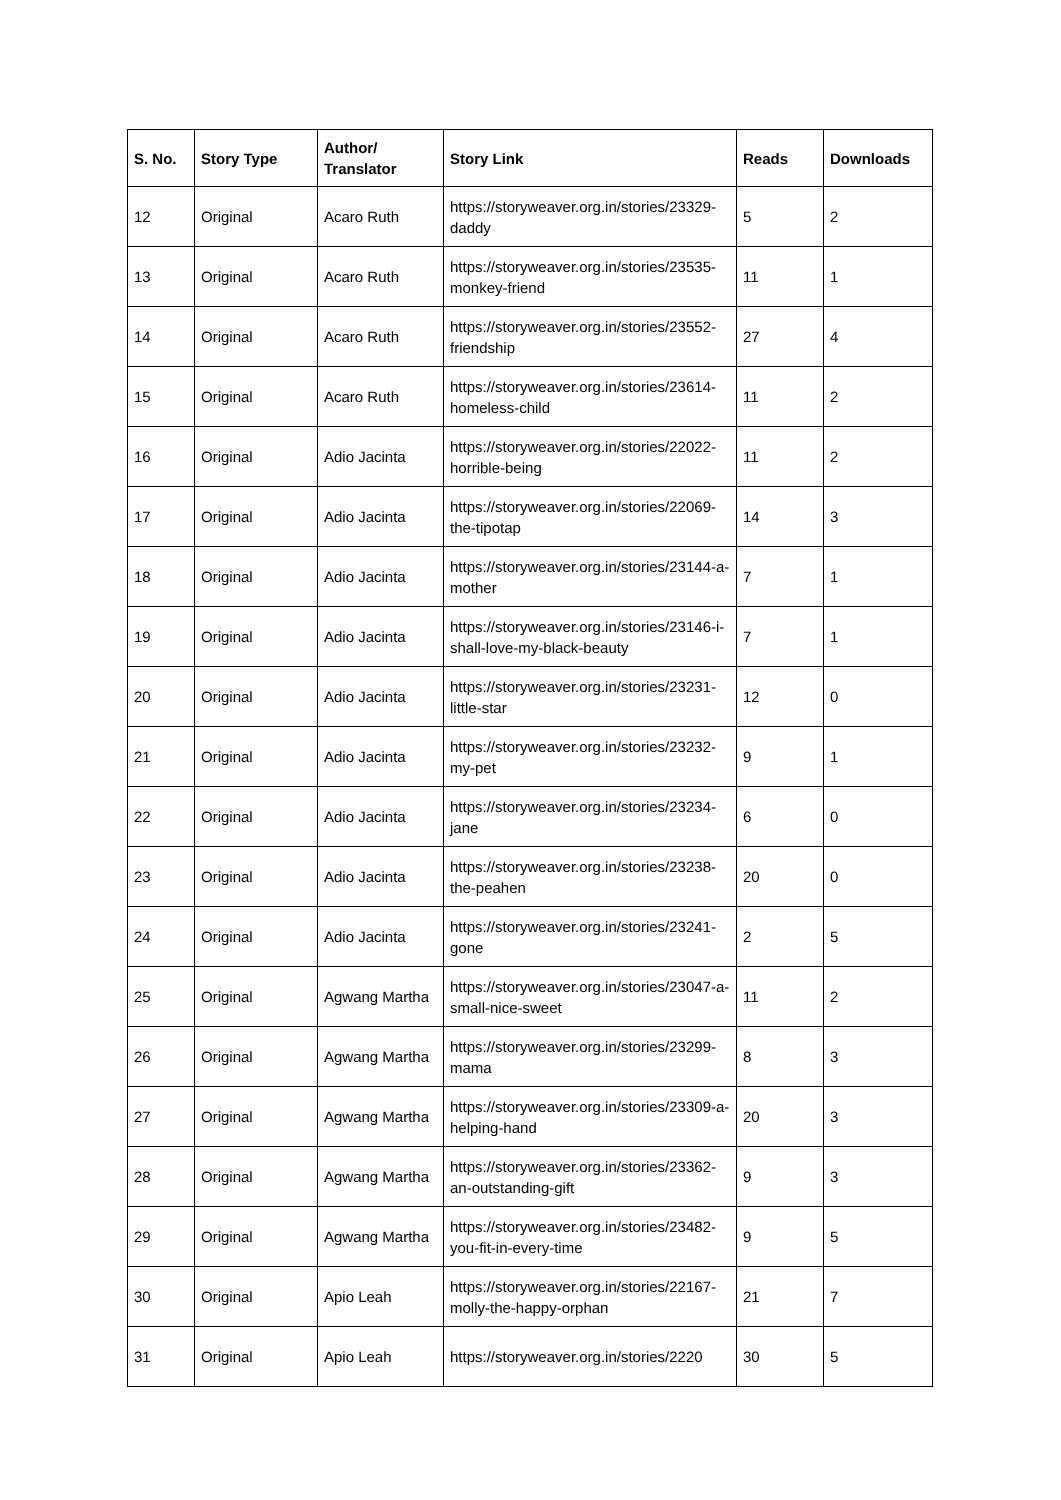| S. No. | Story Type | Author/ Translator | Story Link | Reads | Downloads |
| --- | --- | --- | --- | --- | --- |
| 12 | Original | Acaro Ruth | https://storyweaver.org.in/stories/23329-daddy | 5 | 2 |
| 13 | Original | Acaro Ruth | https://storyweaver.org.in/stories/23535-monkey-friend | 11 | 1 |
| 14 | Original | Acaro Ruth | https://storyweaver.org.in/stories/23552-friendship | 27 | 4 |
| 15 | Original | Acaro Ruth | https://storyweaver.org.in/stories/23614-homeless-child | 11 | 2 |
| 16 | Original | Adio Jacinta | https://storyweaver.org.in/stories/22022-horrible-being | 11 | 2 |
| 17 | Original | Adio Jacinta | https://storyweaver.org.in/stories/22069-the-tipotap | 14 | 3 |
| 18 | Original | Adio Jacinta | https://storyweaver.org.in/stories/23144-a-mother | 7 | 1 |
| 19 | Original | Adio Jacinta | https://storyweaver.org.in/stories/23146-i-shall-love-my-black-beauty | 7 | 1 |
| 20 | Original | Adio Jacinta | https://storyweaver.org.in/stories/23231-little-star | 12 | 0 |
| 21 | Original | Adio Jacinta | https://storyweaver.org.in/stories/23232-my-pet | 9 | 1 |
| 22 | Original | Adio Jacinta | https://storyweaver.org.in/stories/23234-jane | 6 | 0 |
| 23 | Original | Adio Jacinta | https://storyweaver.org.in/stories/23238-the-peahen | 20 | 0 |
| 24 | Original | Adio Jacinta | https://storyweaver.org.in/stories/23241-gone | 2 | 5 |
| 25 | Original | Agwang Martha | https://storyweaver.org.in/stories/23047-a-small-nice-sweet | 11 | 2 |
| 26 | Original | Agwang Martha | https://storyweaver.org.in/stories/23299-mama | 8 | 3 |
| 27 | Original | Agwang Martha | https://storyweaver.org.in/stories/23309-a-helping-hand | 20 | 3 |
| 28 | Original | Agwang Martha | https://storyweaver.org.in/stories/23362-an-outstanding-gift | 9 | 3 |
| 29 | Original | Agwang Martha | https://storyweaver.org.in/stories/23482-you-fit-in-every-time | 9 | 5 |
| 30 | Original | Apio Leah | https://storyweaver.org.in/stories/22167-molly-the-happy-orphan | 21 | 7 |
| 31 | Original | Apio Leah | https://storyweaver.org.in/stories/2220 | 30 | 5 |